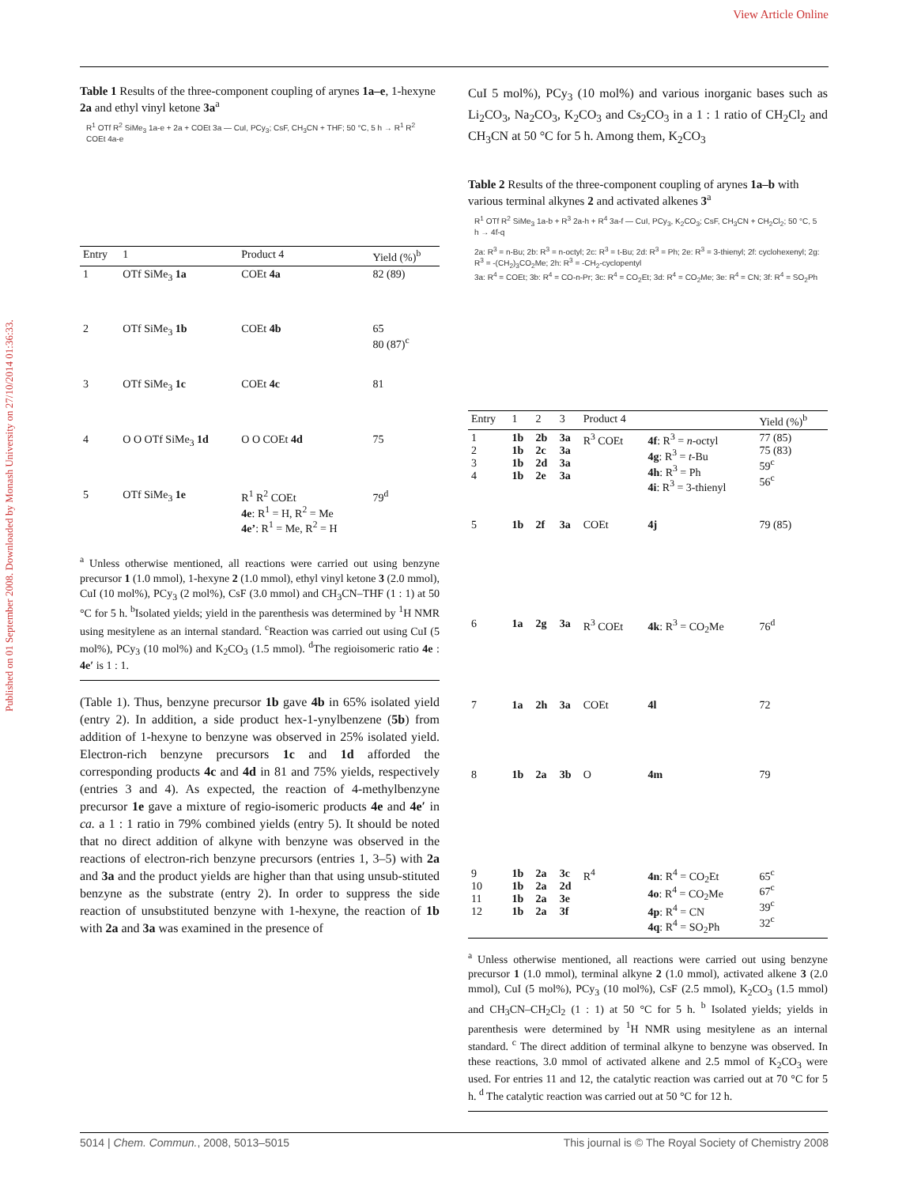View Article Online
Published on 01 September 2008. Downloaded by Monash University on 27/10/2014 01:36:33.
Table 1 Results of the three-component coupling of arynes 1a–e, 1-hexyne 2a and ethyl vinyl ketone 3a<sup>a</sup>
R<sup>1</sup> OTf R<sup>2</sup> SiMe<sub>3</sub> 1a-e + 2a + COEt 3a — CuI, PCy<sub>3</sub>; CsF, CH<sub>3</sub>CN + THF; 50 °C, 5 h → R<sup>1</sup> R<sup>2</sup> COEt 4a-e
| Entry | 1 | Product 4 | Yield (%)<sup>b</sup> |
| --- | --- | --- | --- |
| 1 | OTf SiMe<sub>3</sub> 1a | COEt 4a | 82 (89) |
| 2 | OTf SiMe<sub>3</sub> 1b | COEt 4b | 65 80 (87)<sup>c</sup> |
| 3 | OTf SiMe<sub>3</sub> 1c | COEt 4c | 81 |
| 4 | O O OTf SiMe<sub>3</sub> 1d | O O COEt 4d | 75 |
| 5 | OTf SiMe<sub>3</sub> 1e | R<sup>1</sup> R<sup>2</sup> COEt 4e : R<sup>1</sup> = H, R<sup>2</sup> = Me 4e’ : R<sup>1</sup> = Me, R<sup>2</sup> = H | 79<sup>d</sup> |
<sup>a</sup> Unless otherwise mentioned, all reactions were carried out using benzyne precursor 1 (1.0 mmol), 1-hexyne 2 (1.0 mmol), ethyl vinyl ketone 3 (2.0 mmol), CuI (10 mol%), PCy<sub>3</sub> (2 mol%), CsF (3.0 mmol) and CH<sub>3</sub>CN–THF (1 : 1) at 50 °C for 5 h. <sup>b</sup>Isolated yields; yield in the parenthesis was determined by <sup>1</sup>H NMR using mesitylene as an internal standard. <sup>c</sup>Reaction was carried out using CuI (5 mol%), PCy<sub>3</sub> (10 mol%) and K<sub>2</sub>CO<sub>3</sub> (1.5 mmol). <sup>d</sup>The regioisomeric ratio 4e : 4e′ is 1 : 1.
(Table 1). Thus, benzyne precursor 1b gave 4b in 65% isolated yield (entry 2). In addition, a side product hex-1-ynylbenzene (5b) from addition of 1-hexyne to benzyne was observed in 25% isolated yield. Electron-rich benzyne precursors 1c and 1d afforded the corresponding products 4c and 4d in 81 and 75% yields, respectively (entries 3 and 4). As expected, the reaction of 4-methylbenzyne precursor 1e gave a mixture of regio-isomeric products 4e and 4e′ in ca. a 1 : 1 ratio in 79% combined yields (entry 5). It should be noted that no direct addition of alkyne with benzyne was observed in the reactions of electron-rich benzyne precursors (entries 1, 3–5) with 2a and 3a and the product yields are higher than that using unsub-stituted benzyne as the substrate (entry 2). In order to suppress the side reaction of unsubstituted benzyne with 1-hexyne, the reaction of 1b with 2a and 3a was examined in the presence of
CuI 5 mol%), PCy<sub>3</sub> (10 mol%) and various inorganic bases such as Li<sub>2</sub>CO<sub>3</sub>, Na<sub>2</sub>CO<sub>3</sub>, K<sub>2</sub>CO<sub>3</sub> and Cs<sub>2</sub>CO<sub>3</sub> in a 1 : 1 ratio of CH<sub>2</sub>Cl<sub>2</sub> and CH<sub>3</sub>CN at 50 °C for 5 h. Among them, K<sub>2</sub>CO<sub>3</sub>
Table 2 Results of the three-component coupling of arynes 1a–b with various terminal alkynes 2 and activated alkenes 3<sup>a</sup>
R<sup>1</sup> OTf R<sup>2</sup> SiMe<sub>3</sub> 1a-b + R<sup>3</sup> 2a-h + R<sup>4</sup> 3a-f — CuI, PCy<sub>3</sub>, K<sub>2</sub>CO<sub>3</sub>; CsF, CH<sub>3</sub>CN + CH<sub>2</sub>Cl<sub>2</sub>; 50 °C, 5 h → 4f-q
2a: R<sup>3</sup> = n-Bu; 2b: R<sup>3</sup> = n-octyl; 2c: R<sup>3</sup> = t-Bu; 2d: R<sup>3</sup> = Ph; 2e: R<sup>3</sup> = 3-thienyl; 2f: cyclohexenyl; 2g: R<sup>3</sup> = -(CH<sub>2</sub>)<sub>3</sub>CO<sub>2</sub>Me; 2h: R<sup>3</sup> = -CH<sub>2</sub>-cyclopentyl
3a: R<sup>4</sup> = COEt; 3b: R<sup>4</sup> = CO-n-Pr; 3c: R<sup>4</sup> = CO<sub>2</sub>Et; 3d: R<sup>4</sup> = CO<sub>2</sub>Me; 3e: R<sup>4</sup> = CN; 3f: R<sup>4</sup> = SO<sub>2</sub>Ph
| Entry | 1 | 2 | 3 | Product 4 | | Yield (%)<sup>b</sup> |
| --- | --- | --- | --- | --- | --- | --- |
| 1 2 3 4 | 1b 1b 1b 1b | 2b 2c 2d 2e | 3a 3a 3a 3a | R<sup>3</sup> COEt | 4f : R<sup>3</sup> = n -octyl 4g : R<sup>3</sup> = t -Bu 4h : R<sup>3</sup> = Ph 4i : R<sup>3</sup> = 3-thienyl | 77 (85) 75 (83) 59<sup>c</sup> 56<sup>c</sup> |
| 5 | 1b | 2f | 3a | COEt | 4j | 79 (85) |
| 6 | 1a | 2g | 3a | R<sup>3</sup> COEt | 4k : R<sup>3</sup> = CO<sub>2</sub>Me | 76<sup>d</sup> |
| 7 | 1a | 2h | 3a | COEt | 4l | 72 |
| 8 | 1b | 2a | 3b | O | 4m | 79 |
| 9 10 11 12 | 1b 1b 1b 1b | 2a 2a 2a 2a | 3c 2d 3e 3f | R<sup>4</sup> | 4n : R<sup>4</sup> = CO<sub>2</sub>Et 4o : R<sup>4</sup> = CO<sub>2</sub>Me 4p : R<sup>4</sup> = CN 4q : R<sup>4</sup> = SO<sub>2</sub>Ph | 65<sup>c</sup> 67<sup>c</sup> 39<sup>c</sup> 32<sup>c</sup> |
<sup>a</sup> Unless otherwise mentioned, all reactions were carried out using benzyne precursor 1 (1.0 mmol), terminal alkyne 2 (1.0 mmol), activated alkene 3 (2.0 mmol), CuI (5 mol%), PCy<sub>3</sub> (10 mol%), CsF (2.5 mmol), K<sub>2</sub>CO<sub>3</sub> (1.5 mmol) and CH<sub>3</sub>CN–CH<sub>2</sub>Cl<sub>2</sub> (1 : 1) at 50 °C for 5 h. <sup>b</sup> Isolated yields; yields in parenthesis were determined by <sup>1</sup>H NMR using mesitylene as an internal standard. <sup>c</sup> The direct addition of terminal alkyne to benzyne was observed. In these reactions, 3.0 mmol of activated alkene and 2.5 mmol of K<sub>2</sub>CO<sub>3</sub> were used. For entries 11 and 12, the catalytic reaction was carried out at 70 °C for 5 h. <sup>d</sup> The catalytic reaction was carried out at 50 °C for 12 h.
5014 | Chem. Commun., 2008, 5013–5015 This journal is © The Royal Society of Chemistry 2008